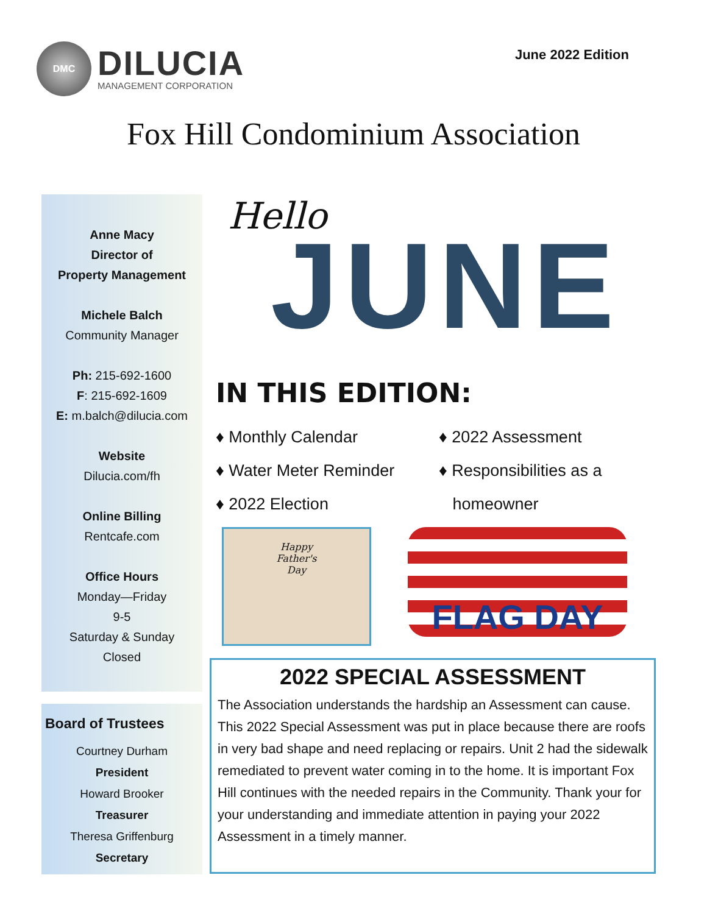DMC
DILUCIA
MANAGEMENT CORPORATION
June 2022 Edition
Fox Hill Condominium Association
Anne Macy
Director of
Property Management
Michele Balch
Community Manager
Ph: 215-692-1600
F: 215-692-1609
E: m.balch@dilucia.com
Website
Dilucia.com/fh
Online Billing
Rentcafe.com
Office Hours
Monday—Friday
9-5
Saturday & Sunday
Closed
Board of Trustees
Courtney Durham
President
Howard Brooker
Treasurer
Theresa Griffenburg
Secretary
Hello
JUNE
IN THIS EDITION:
♦ Monthly Calendar
♦ Water Meter Reminder
♦ 2022 Election
♦ 2022 Assessment
♦ Responsibilities as a
homeowner
Happy
Father's
Day
FLAG DAY
2022 SPECIAL ASSESSMENT
The Association understands the hardship an Assessment can cause. This 2022 Special Assessment was put in place because there are roofs in very bad shape and need replacing or repairs. Unit 2 had the sidewalk remediated to prevent water coming in to the home. It is important Fox Hill continues with the needed repairs in the Community. Thank your for your understanding and immediate attention in paying your 2022 Assessment in a timely manner.